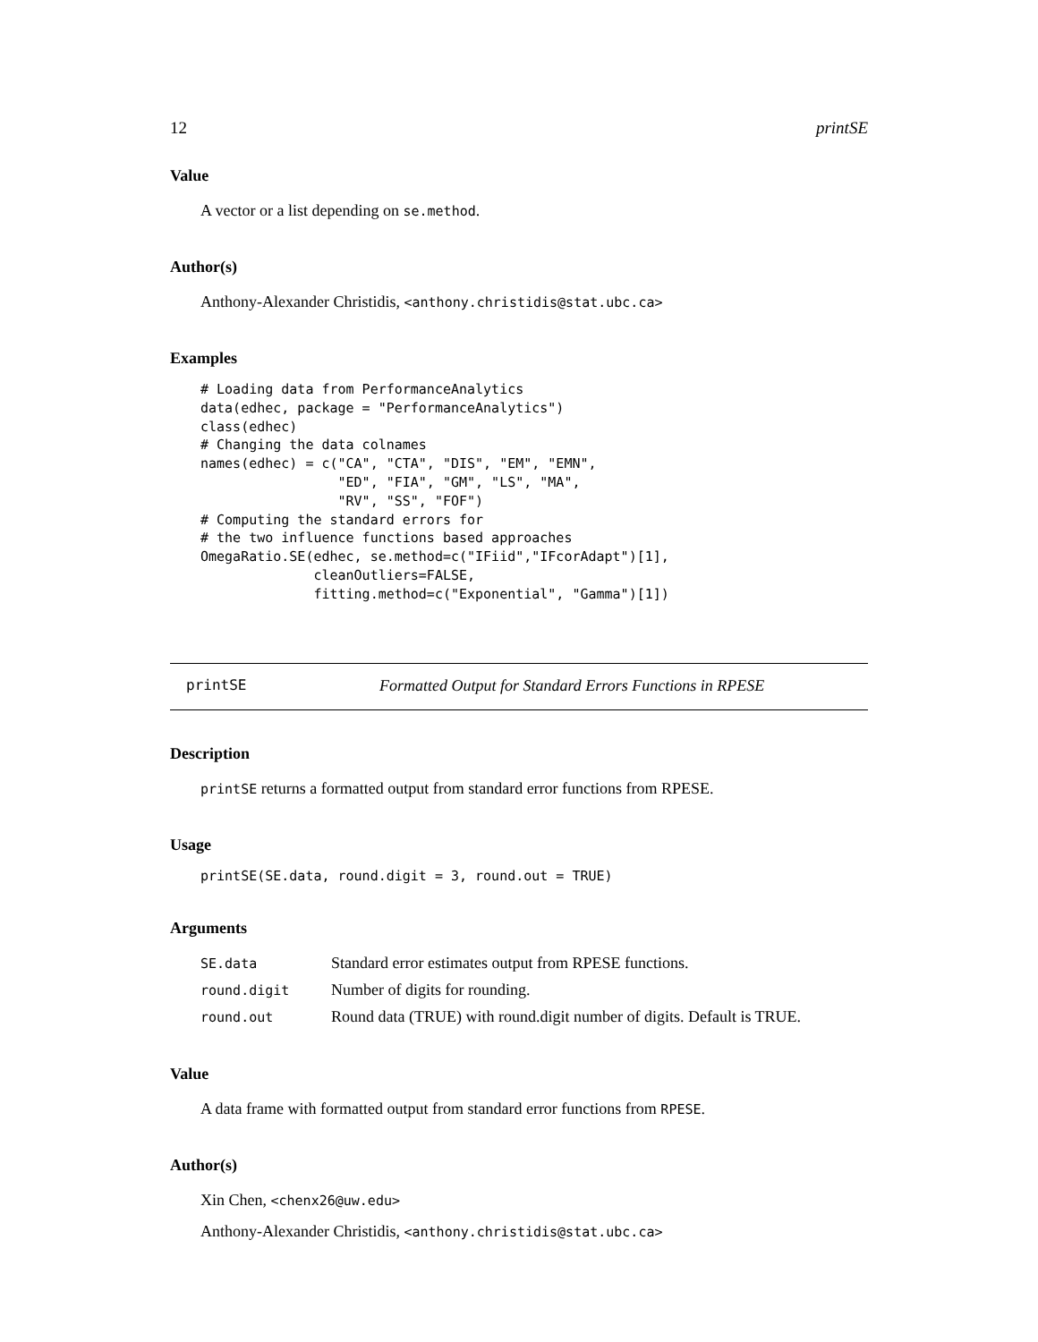12 printSE
Value
A vector or a list depending on se.method.
Author(s)
Anthony-Alexander Christidis, <anthony.christidis@stat.ubc.ca>
Examples
# Loading data from PerformanceAnalytics
data(edhec, package = "PerformanceAnalytics")
class(edhec)
# Changing the data colnames
names(edhec) = c("CA", "CTA", "DIS", "EM", "EMN",
                 "ED", "FIA", "GM", "LS", "MA",
                 "RV", "SS", "FOF")
# Computing the standard errors for
# the two influence functions based approaches
OmegaRatio.SE(edhec, se.method=c("IFiid","IFcorAdapt")[1],
              cleanOutliers=FALSE,
              fitting.method=c("Exponential", "Gamma")[1])
printSE Formatted Output for Standard Errors Functions in RPESE
Description
printSE returns a formatted output from standard error functions from RPESE.
Usage
printSE(SE.data, round.digit = 3, round.out = TRUE)
Arguments
| SE.data | Standard error estimates output from RPESE functions. |
| round.digit | Number of digits for rounding. |
| round.out | Round data (TRUE) with round.digit number of digits. Default is TRUE. |
Value
A data frame with formatted output from standard error functions from RPESE.
Author(s)
Xin Chen, <chenx26@uw.edu>
Anthony-Alexander Christidis, <anthony.christidis@stat.ubc.ca>